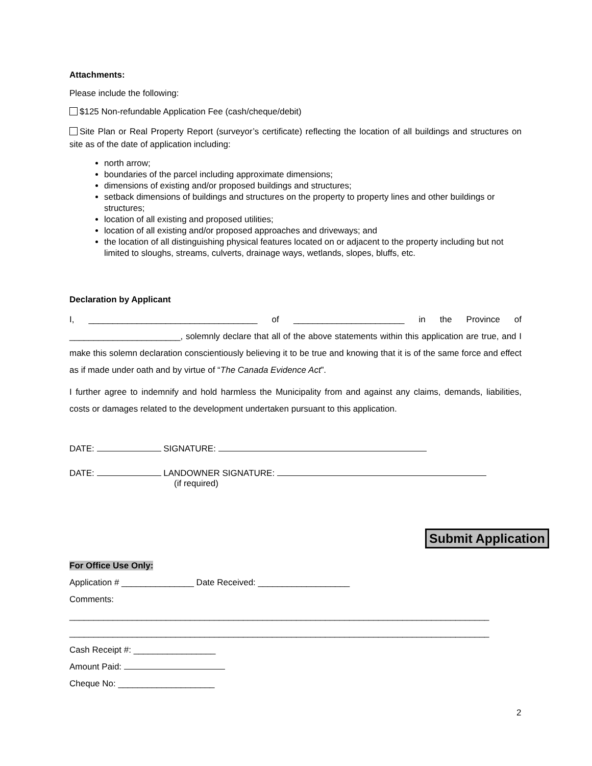Attachments:
Please include the following:
$125 Non-refundable Application Fee (cash/cheque/debit)
Site Plan or Real Property Report (surveyor’s certificate) reflecting the location of all buildings and structures on site as of the date of application including:
north arrow;
boundaries of the parcel including approximate dimensions;
dimensions of existing and/or proposed buildings and structures;
setback dimensions of buildings and structures on the property to property lines and other buildings or structures;
location of all existing and proposed utilities;
location of all existing and/or proposed approaches and driveways; and
the location of all distinguishing physical features located on or adjacent to the property including but not limited to sloughs, streams, culverts, drainage ways, wetlands, slopes, bluffs, etc.
Declaration by Applicant
I, ___________________________________ of _______________________ in the Province of _______________________, solemnly declare that all of the above statements within this application are true, and I make this solemn declaration conscientiously believing it to be true and knowing that it is of the same force and effect as if made under oath and by virtue of “The Canada Evidence Act”.
I further agree to indemnify and hold harmless the Municipality from and against any claims, demands, liabilities, costs or damages related to the development undertaken pursuant to this application.
DATE: SIGNATURE:
DATE: LANDOWNER SIGNATURE:
(if required)
Submit Application
For Office Use Only:
Application # _______________ Date Received: ___________________
Comments:
_______________________________________________________________________________________
_______________________________________________________________________________________
Cash Receipt #: _________________
Amount Paid:
Cheque No: ____________________
2